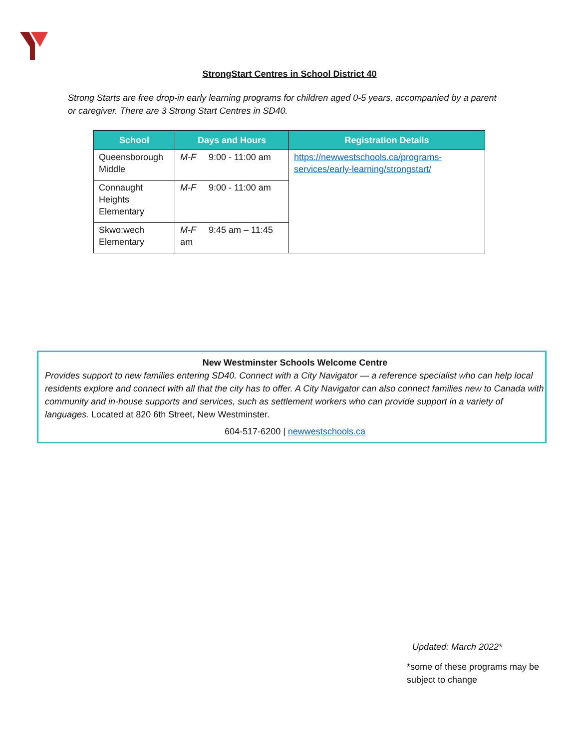StrongStart Centres in School District 40
Strong Starts are free drop-in early learning programs for children aged 0-5 years, accompanied by a parent or caregiver. There are 3 Strong Start Centres in SD40.
| School | Days and Hours | Registration Details |
| --- | --- | --- |
| Queensborough Middle | M-F 9:00 - 11:00 am | https://newwestschools.ca/programs-services/early-learning/strongstart/ |
| Connaught Heights Elementary | M-F 9:00 - 11:00 am | |
| Skwo:wech Elementary | M-F 9:45 am – 11:45 am | |
New Westminster Schools Welcome Centre
Provides support to new families entering SD40. Connect with a City Navigator — a reference specialist who can help local residents explore and connect with all that the city has to offer. A City Navigator can also connect families new to Canada with community and in-house supports and services, such as settlement workers who can provide support in a variety of languages. Located at 820 6th Street, New Westminster.
604-517-6200 | newwestschools.ca
Updated: March 2022*
*some of these programs may be subject to change